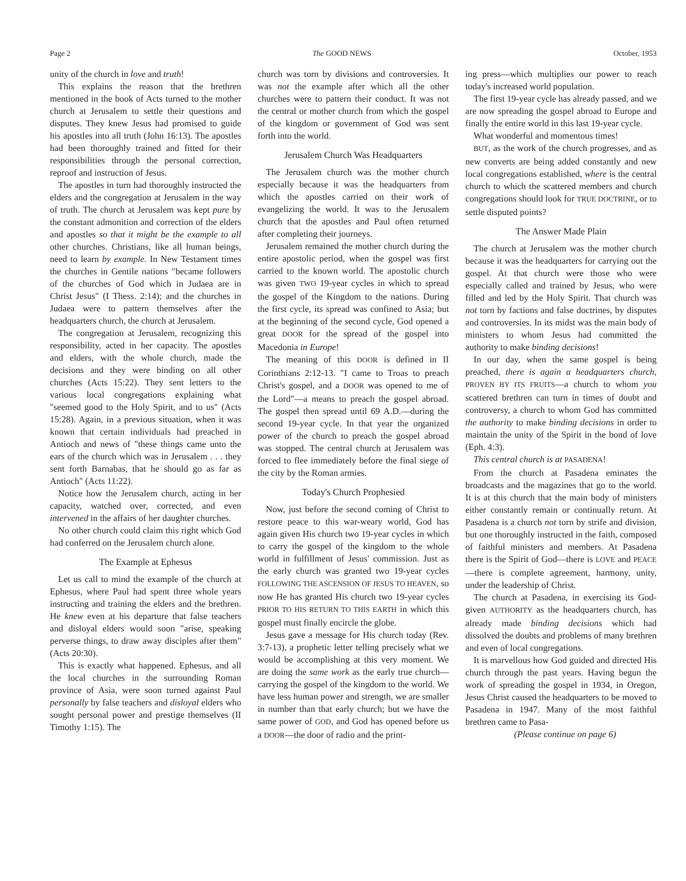Page 2 The GOOD NEWS October, 1953
unity of the church in love and truth!
This explains the reason that the brethren mentioned in the book of Acts turned to the mother church at Jerusalem to settle their questions and disputes. They knew Jesus had promised to guide his apostles into all truth (John 16:13). The apostles had been thoroughly trained and fitted for their responsibilities through the personal correction, reproof and instruction of Jesus.
The apostles in turn had thoroughly instructed the elders and the congregation at Jerusalem in the way of truth. The church at Jerusalem was kept pure by the constant admonition and correction of the elders and apostles so that it might be the example to all other churches. Christians, like all human beings, need to learn by example. In New Testament times the churches in Gentile nations "became followers of the churches of God which in Judaea are in Christ Jesus" (I Thess. 2:14); and the churches in Judaea were to pattern themselves after the headquarters church, the church at Jerusalem.
The congregation at Jerusalem, recognizing this responsibility, acted in her capacity. The apostles and elders, with the whole church, made the decisions and they were binding on all other churches (Acts 15:22). They sent letters to the various local congregations explaining what "seemed good to the Holy Spirit, and to us" (Acts 15:28). Again, in a previous situation, when it was known that certain individuals had preached in Antioch and news of "these things came unto the ears of the church which was in Jerusalem . . . they sent forth Barnabas, that he should go as far as Antioch" (Acts 11:22).
Notice how the Jerusalem church, acting in her capacity, watched over, corrected, and even intervened in the affairs of her daughter churches.
No other church could claim this right which God had conferred on the Jerusalem church alone.
The Example at Ephesus
Let us call to mind the example of the church at Ephesus, where Paul had spent three whole years instructing and training the elders and the brethren. He knew even at his departure that false teachers and disloyal elders would soon "arise, speaking perverse things, to draw away disciples after them" (Acts 20:30).
This is exactly what happened. Ephesus, and all the local churches in the surrounding Roman province of Asia, were soon turned against Paul personally by false teachers and disloyal elders who sought personal power and prestige themselves (II Timothy 1:15). The
church was torn by divisions and controversies. It was not the example after which all the other churches were to pattern their conduct. It was not the central or mother church from which the gospel of the kingdom or government of God was sent forth into the world.
Jerusalem Church Was Headquarters
The Jerusalem church was the mother church especially because it was the headquarters from which the apostles carried on their work of evangelizing the world. It was to the Jerusalem church that the apostles and Paul often returned after completing their journeys.
Jerusalem remained the mother church during the entire apostolic period, when the gospel was first carried to the known world. The apostolic church was given TWO 19-year cycles in which to spread the gospel of the Kingdom to the nations. During the first cycle, its spread was confined to Asia; but at the beginning of the second cycle, God opened a great DOOR for the spread of the gospel into Macedonia in Europe!
The meaning of this DOOR is defined in II Corinthians 2:12-13. "I came to Troas to preach Christ's gospel, and a DOOR was opened to me of the Lord"—a means to preach the gospel abroad. The gospel then spread until 69 A.D.—during the second 19-year cycle. In that year the organized power of the church to preach the gospel abroad was stopped. The central church at Jerusalem was forced to flee immediately before the final siege of the city by the Roman armies.
Today's Church Prophesied
Now, just before the second coming of Christ to restore peace to this war-weary world, God has again given His church two 19-year cycles in which to carry the gospel of the kingdom to the whole world in fulfillment of Jesus' commission. Just as the early church was granted two 19-year cycles FOLLOWING THE ASCENSION OF JESUS TO HEAVEN, so now He has granted His church two 19-year cycles PRIOR TO HIS RETURN TO THIS EARTH in which this gospel must finally encircle the globe.
Jesus gave a message for His church today (Rev. 3:7-13), a prophetic letter telling precisely what we would be accomplishing at this very moment. We are doing the same work as the early true church—carrying the gospel of the kingdom to the world. We have less human power and strength, we are smaller in number than that early church; but we have the same power of GOD, and God has opened before us a DOOR—the door of radio and the print-
ing press—which multiplies our power to reach today's increased world population.
The first 19-year cycle has already passed, and we are now spreading the gospel abroad to Europe and finally the entire world in this last 19-year cycle.
What wonderful and momentous times!
BUT, as the work of the church progresses, and as new converts are being added constantly and new local congregations established, where is the central church to which the scattered members and church congregations should look for TRUE DOCTRINE, or to settle disputed points?
The Answer Made Plain
The church at Jerusalem was the mother church because it was the headquarters for carrying out the gospel. At that church were those who were especially called and trained by Jesus, who were filled and led by the Holy Spirit. That church was not torn by factions and false doctrines, by disputes and controversies. In its midst was the main body of ministers to whom Jesus had committed the authority to make binding decisions!
In our day, when the same gospel is being preached, there is again a headquarters church, PROVEN BY ITS FRUITS—a church to whom you scattered brethren can turn in times of doubt and controversy, a church to whom God has committed the authority to make binding decisions in order to maintain the unity of the Spirit in the bond of love (Eph. 4:3).
This central church is at PASADENA!
From the church at Pasadena eminates the broadcasts and the magazines that go to the world. It is at this church that the main body of ministers either constantly remain or continually return. At Pasadena is a church not torn by strife and division, but one thoroughly instructed in the faith, composed of faithful ministers and members. At Pasadena there is the Spirit of God—there is LOVE and PEACE—there is complete agreement, harmony, unity, under the leadership of Christ.
The church at Pasadena, in exercising its God-given AUTHORITY as the headquarters church, has already made binding decisions which had dissolved the doubts and problems of many brethren and even of local congregations.
It is marvellous how God guided and directed His church through the past years. Having begun the work of spreading the gospel in 1934, in Oregon, Jesus Christ caused the headquarters to be moved to Pasadena in 1947. Many of the most faithful brethren came to Pasa-
(Please continue on page 6)